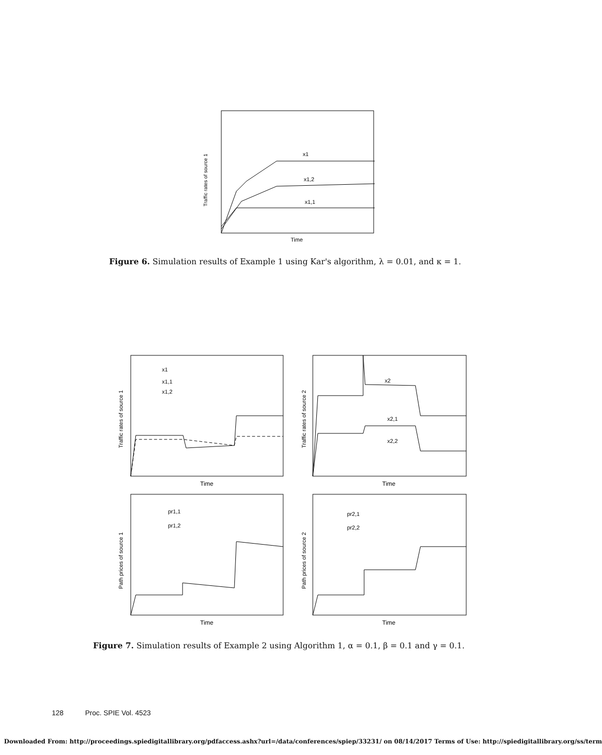Traffic rates of source 1
Time
x1
x1,2
x1,1
Figure 6. Simulation results of Example 1 using Kar's algorithm, λ = 0.01, and κ = 1.
Traffic rates of source 1
Traffic rates of source 2
Path prices of source 1
Path prices of source 2
Time
Time
Time
Time
x1
x1,1
x1,2
x2
x2,1
x2,2
pr1,1
pr1,2
pr2,1
pr2,2
Figure 7. Simulation results of Example 2 using Algorithm 1, α = 0.1, β = 0.1 and γ = 0.1.
128 Proc. SPIE Vol. 4523
Downloaded From: http://proceedings.spiedigitallibrary.org/pdfaccess.ashx?url=/data/conferences/spiep/33231/ on 08/14/2017 Terms of Use: http://spiedigitallibrary.org/ss/term